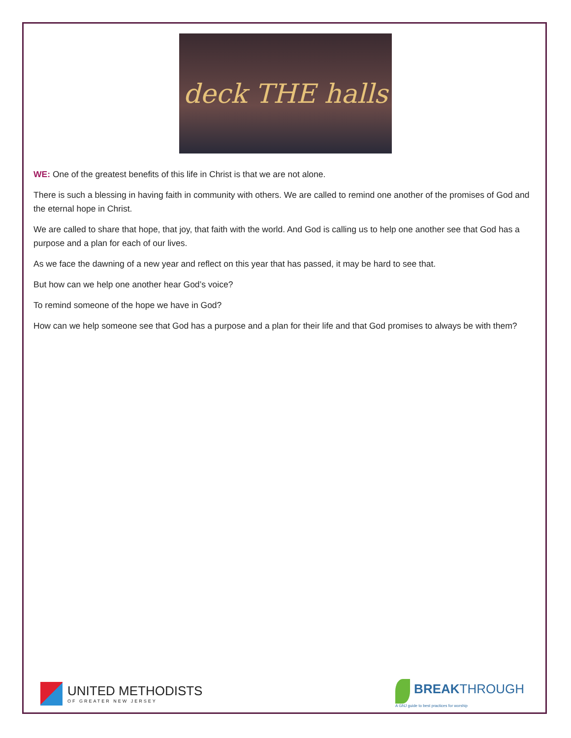deck THE halls
WE: One of the greatest benefits of this life in Christ is that we are not alone.
There is such a blessing in having faith in community with others. We are called to remind one another of the promises of God and the eternal hope in Christ.
We are called to share that hope, that joy, that faith with the world. And God is calling us to help one another see that God has a purpose and a plan for each of our lives.
As we face the dawning of a new year and reflect on this year that has passed, it may be hard to see that.
But how can we help one another hear God’s voice?
To remind someone of the hope we have in God?
How can we help someone see that God has a purpose and a plan for their life and that God promises to always be with them?
UNITED METHODISTS
OF GREATER NEW JERSEY
BREAKTHROUGH
A GNJ guide to best practices for worship